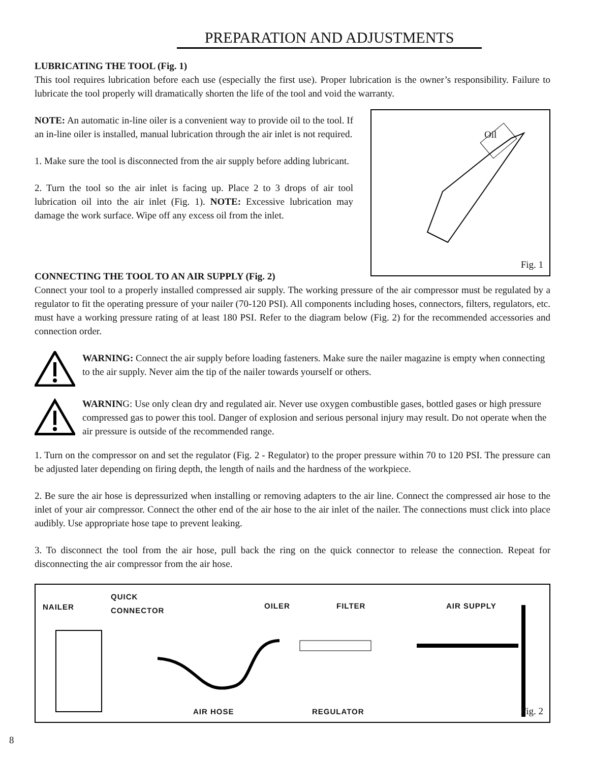PREPARATION AND ADJUSTMENTS
LUBRICATING THE TOOL (Fig. 1)
This tool requires lubrication before each use (especially the first use). Proper lubrication is the owner’s responsibility. Failure to lubricate the tool properly will dramatically shorten the life of the tool and void the warranty.
NOTE: An automatic in-line oiler is a convenient way to provide oil to the tool. If an in-line oiler is installed, manual lubrication through the air inlet is not required.
1. Make sure the tool is disconnected from the air supply before adding lubricant.
2. Turn the tool so the air inlet is facing up. Place 2 to 3 drops of air tool lubrication oil into the air inlet (Fig. 1). NOTE: Excessive lubrication may damage the work surface. Wipe off any excess oil from the inlet.
Oil
Fig. 1
CONNECTING THE TOOL TO AN AIR SUPPLY (Fig. 2)
Connect your tool to a properly installed compressed air supply. The working pressure of the air compressor must be regulated by a regulator to fit the operating pressure of your nailer (70-120 PSI). All components including hoses, connectors, filters, regulators, etc. must have a working pressure rating of at least 180 PSI. Refer to the diagram below (Fig. 2) for the recommended accessories and connection order.
WARNING: Connect the air supply before loading fasteners. Make sure the nailer magazine is empty when connecting to the air supply. Never aim the tip of the nailer towards yourself or others.
WARNING: Use only clean dry and regulated air. Never use oxygen combustible gases, bottled gases or high pressure compressed gas to power this tool. Danger of explosion and serious personal injury may result. Do not operate when the air pressure is outside of the recommended range.
1. Turn on the compressor on and set the regulator (Fig. 2 - Regulator) to the proper pressure within 70 to 120 PSI. The pressure can be adjusted later depending on firing depth, the length of nails and the hardness of the workpiece.
2. Be sure the air hose is depressurized when installing or removing adapters to the air line. Connect the compressed air hose to the inlet of your air compressor. Connect the other end of the air hose to the air inlet of the nailer. The connections must click into place audibly. Use appropriate hose tape to prevent leaking.
3. To disconnect the tool from the air hose, pull back the ring on the quick connector to release the connection. Repeat for disconnecting the air compressor from the air hose.
NAILER
QUICK
CONNECTOR OILER FILTER AIR SUPPLY
AIR HOSE REGULATOR Fig. 2
8